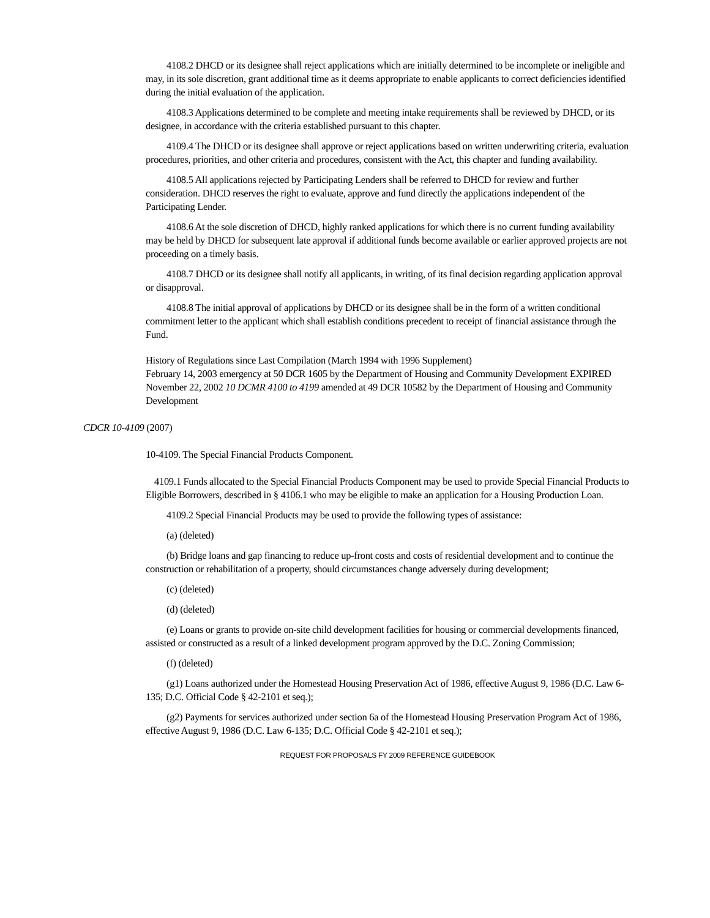4108.2 DHCD or its designee shall reject applications which are initially determined to be incomplete or ineligible and may, in its sole discretion, grant additional time as it deems appropriate to enable applicants to correct deficiencies identified during the initial evaluation of the application.
4108.3 Applications determined to be complete and meeting intake requirements shall be reviewed by DHCD, or its designee, in accordance with the criteria established pursuant to this chapter.
4109.4 The DHCD or its designee shall approve or reject applications based on written underwriting criteria, evaluation procedures, priorities, and other criteria and procedures, consistent with the Act, this chapter and funding availability.
4108.5 All applications rejected by Participating Lenders shall be referred to DHCD for review and further consideration. DHCD reserves the right to evaluate, approve and fund directly the applications independent of the Participating Lender.
4108.6 At the sole discretion of DHCD, highly ranked applications for which there is no current funding availability may be held by DHCD for subsequent late approval if additional funds become available or earlier approved projects are not proceeding on a timely basis.
4108.7 DHCD or its designee shall notify all applicants, in writing, of its final decision regarding application approval or disapproval.
4108.8 The initial approval of applications by DHCD or its designee shall be in the form of a written conditional commitment letter to the applicant which shall establish conditions precedent to receipt of financial assistance through the Fund.
History of Regulations since Last Compilation (March 1994 with 1996 Supplement)
February 14, 2003 emergency at 50 DCR 1605 by the Department of Housing and Community Development EXPIRED
November 22, 2002 10 DCMR 4100 to 4199 amended at 49 DCR 10582 by the Department of Housing and Community Development
CDCR 10-4109 (2007)
10-4109. The Special Financial Products Component.
4109.1 Funds allocated to the Special Financial Products Component may be used to provide Special Financial Products to Eligible Borrowers, described in § 4106.1 who may be eligible to make an application for a Housing Production Loan.
4109.2 Special Financial Products may be used to provide the following types of assistance:
(a) (deleted)
(b) Bridge loans and gap financing to reduce up-front costs and costs of residential development and to continue the construction or rehabilitation of a property, should circumstances change adversely during development;
(c) (deleted)
(d) (deleted)
(e) Loans or grants to provide on-site child development facilities for housing or commercial developments financed, assisted or constructed as a result of a linked development program approved by the D.C. Zoning Commission;
(f) (deleted)
(g1) Loans authorized under the Homestead Housing Preservation Act of 1986, effective August 9, 1986 (D.C. Law 6-135; D.C. Official Code § 42-2101 et seq.);
(g2) Payments for services authorized under section 6a of the Homestead Housing Preservation Program Act of 1986, effective August 9, 1986 (D.C. Law 6-135; D.C. Official Code § 42-2101 et seq.);
REQUEST FOR PROPOSALS FY 2009 REFERENCE GUIDEBOOK